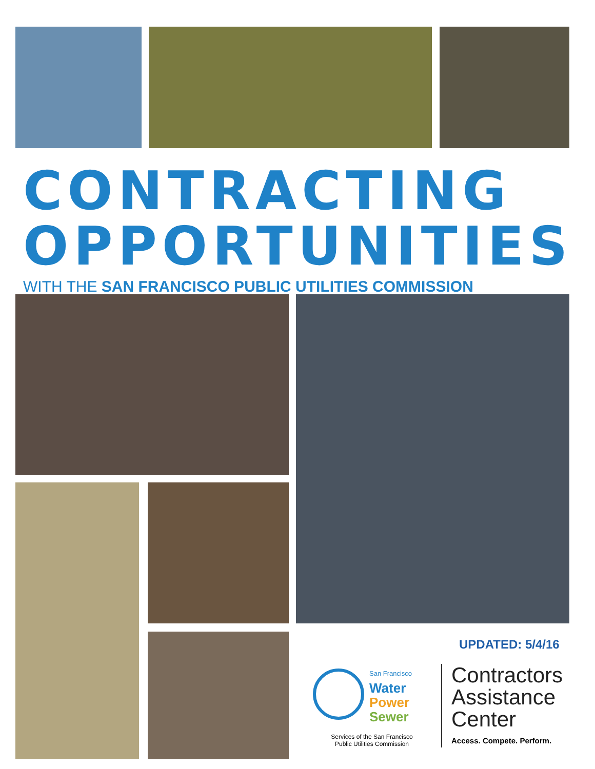CONTRACTING
OPPORTUNITIES
WITH THE SAN FRANCISCO PUBLIC UTILITIES COMMISSION
UPDATED: 5/4/16
San Francisco
Water
Power
Sewer
Services of the San Francisco
Public Utilities Commission
Contractors
Assistance
Center
Access. Compete. Perform.